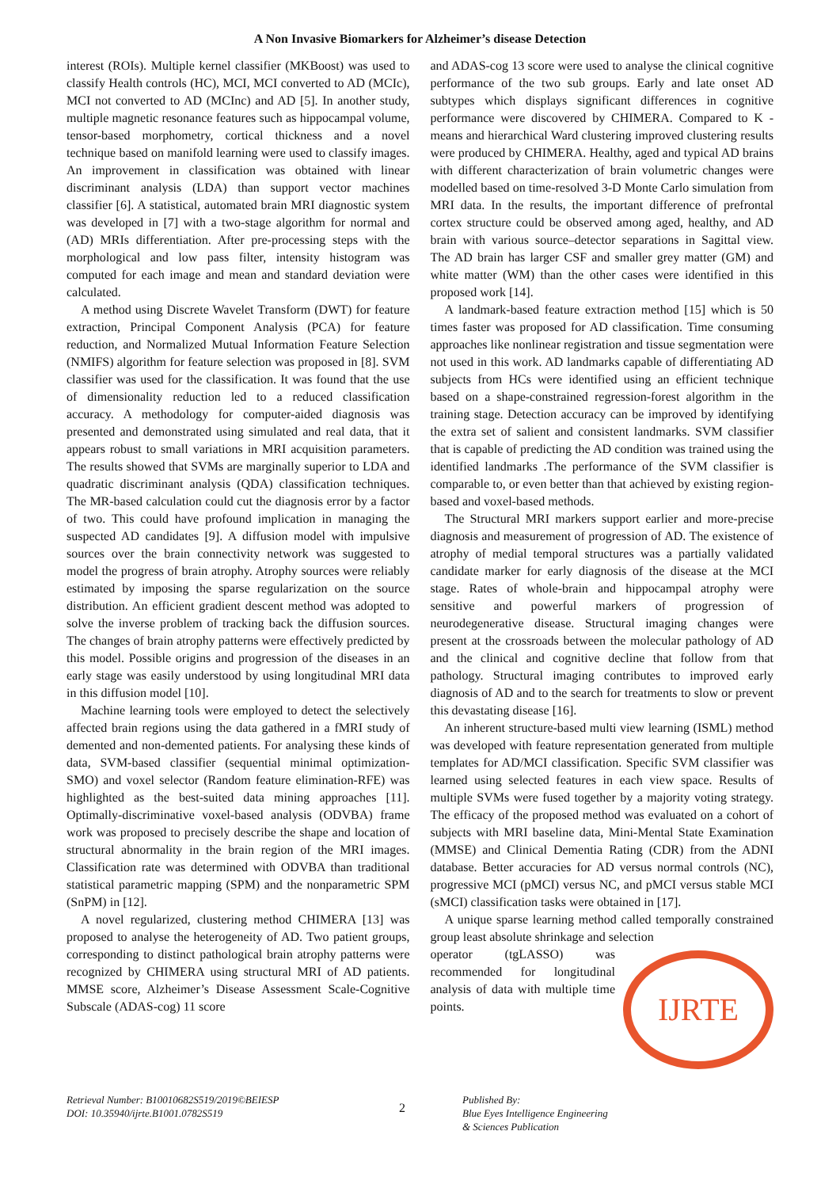A Non Invasive Biomarkers for Alzheimer’s disease Detection
interest (ROIs). Multiple kernel classifier (MKBoost) was used to classify Health controls (HC), MCI, MCI converted to AD (MCIc), MCI not converted to AD (MCInc) and AD [5]. In another study, multiple magnetic resonance features such as hippocampal volume, tensor-based morphometry, cortical thickness and a novel technique based on manifold learning were used to classify images. An improvement in classification was obtained with linear discriminant analysis (LDA) than support vector machines classifier [6]. A statistical, automated brain MRI diagnostic system was developed in [7] with a two-stage algorithm for normal and (AD) MRIs differentiation. After pre-processing steps with the morphological and low pass filter, intensity histogram was computed for each image and mean and standard deviation were calculated.
A method using Discrete Wavelet Transform (DWT) for feature extraction, Principal Component Analysis (PCA) for feature reduction, and Normalized Mutual Information Feature Selection (NMIFS) algorithm for feature selection was proposed in [8]. SVM classifier was used for the classification. It was found that the use of dimensionality reduction led to a reduced classification accuracy. A methodology for computer-aided diagnosis was presented and demonstrated using simulated and real data, that it appears robust to small variations in MRI acquisition parameters. The results showed that SVMs are marginally superior to LDA and quadratic discriminant analysis (QDA) classification techniques. The MR-based calculation could cut the diagnosis error by a factor of two. This could have profound implication in managing the suspected AD candidates [9]. A diffusion model with impulsive sources over the brain connectivity network was suggested to model the progress of brain atrophy. Atrophy sources were reliably estimated by imposing the sparse regularization on the source distribution. An efficient gradient descent method was adopted to solve the inverse problem of tracking back the diffusion sources. The changes of brain atrophy patterns were effectively predicted by this model. Possible origins and progression of the diseases in an early stage was easily understood by using longitudinal MRI data in this diffusion model [10].
Machine learning tools were employed to detect the selectively affected brain regions using the data gathered in a fMRI study of demented and non-demented patients. For analysing these kinds of data, SVM-based classifier (sequential minimal optimization-SMO) and voxel selector (Random feature elimination-RFE) was highlighted as the best-suited data mining approaches [11]. Optimally-discriminative voxel-based analysis (ODVBA) frame work was proposed to precisely describe the shape and location of structural abnormality in the brain region of the MRI images. Classification rate was determined with ODVBA than traditional statistical parametric mapping (SPM) and the nonparametric SPM (SnPM) in [12].
A novel regularized, clustering method CHIMERA [13] was proposed to analyse the heterogeneity of AD. Two patient groups, corresponding to distinct pathological brain atrophy patterns were recognized by CHIMERA using structural MRI of AD patients. MMSE score, Alzheimer’s Disease Assessment Scale-Cognitive Subscale (ADAS-cog) 11 score
and ADAS-cog 13 score were used to analyse the clinical cognitive performance of the two sub groups. Early and late onset AD subtypes which displays significant differences in cognitive performance were discovered by CHIMERA. Compared to K -means and hierarchical Ward clustering improved clustering results were produced by CHIMERA. Healthy, aged and typical AD brains with different characterization of brain volumetric changes were modelled based on time-resolved 3-D Monte Carlo simulation from MRI data. In the results, the important difference of prefrontal cortex structure could be observed among aged, healthy, and AD brain with various source–detector separations in Sagittal view. The AD brain has larger CSF and smaller grey matter (GM) and white matter (WM) than the other cases were identified in this proposed work [14].
A landmark-based feature extraction method [15] which is 50 times faster was proposed for AD classification. Time consuming approaches like nonlinear registration and tissue segmentation were not used in this work. AD landmarks capable of differentiating AD subjects from HCs were identified using an efficient technique based on a shape-constrained regression-forest algorithm in the training stage. Detection accuracy can be improved by identifying the extra set of salient and consistent landmarks. SVM classifier that is capable of predicting the AD condition was trained using the identified landmarks .The performance of the SVM classifier is comparable to, or even better than that achieved by existing region-based and voxel-based methods.
The Structural MRI markers support earlier and more-precise diagnosis and measurement of progression of AD. The existence of atrophy of medial temporal structures was a partially validated candidate marker for early diagnosis of the disease at the MCI stage. Rates of whole-brain and hippocampal atrophy were sensitive and powerful markers of progression of neurodegenerative disease. Structural imaging changes were present at the crossroads between the molecular pathology of AD and the clinical and cognitive decline that follow from that pathology. Structural imaging contributes to improved early diagnosis of AD and to the search for treatments to slow or prevent this devastating disease [16].
An inherent structure-based multi view learning (ISML) method was developed with feature representation generated from multiple templates for AD/MCI classification. Specific SVM classifier was learned using selected features in each view space. Results of multiple SVMs were fused together by a majority voting strategy. The efficacy of the proposed method was evaluated on a cohort of subjects with MRI baseline data, Mini-Mental State Examination (MMSE) and Clinical Dementia Rating (CDR) from the ADNI database. Better accuracies for AD versus normal controls (NC), progressive MCI (pMCI) versus NC, and pMCI versus stable MCI (sMCI) classification tasks were obtained in [17].
A unique sparse learning method called temporally constrained group least absolute shrinkage and selection
IJRTE
operator (tgLASSO) was recommended for longitudinal analysis of data with multiple time points.
Retrieval Number: B10010682S519/2019©BEIESP
DOI: 10.35940/ijrte.B1001.0782S519
2
Published By:
Blue Eyes Intelligence Engineering
& Sciences Publication